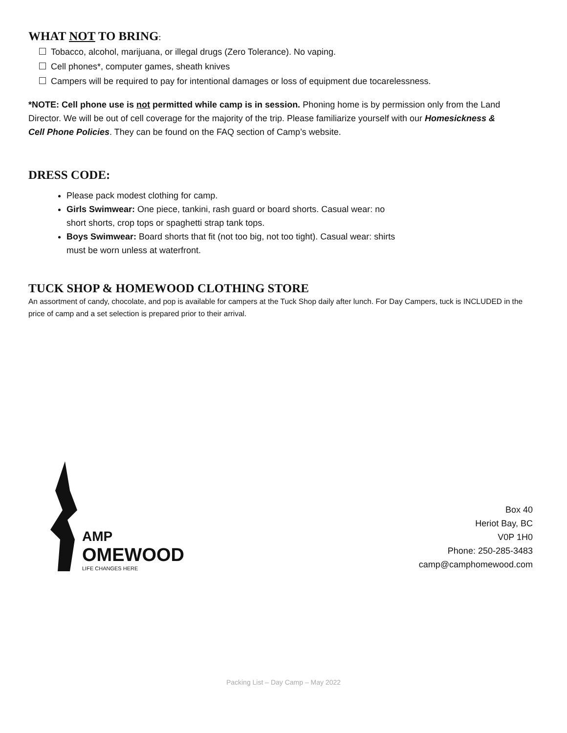WHAT NOT TO BRING:
Tobacco, alcohol, marijuana, or illegal drugs (Zero Tolerance). No vaping.
Cell phones*, computer games, sheath knives
Campers will be required to pay for intentional damages or loss of equipment due tocarelessness.
*NOTE: Cell phone use is not permitted while camp is in session. Phoning home is by permission only from the Land Director. We will be out of cell coverage for the majority of the trip. Please familiarize yourself with our Homesickness & Cell Phone Policies. They can be found on the FAQ section of Camp’s website.
DRESS CODE:
Please pack modest clothing for camp.
Girls Swimwear: One piece, tankini, rash guard or board shorts. Casual wear: no short shorts, crop tops or spaghetti strap tank tops.
Boys Swimwear: Board shorts that fit (not too big, not too tight). Casual wear: shirts must be worn unless at waterfront.
TUCK SHOP & HOMEWOOD CLOTHING STORE
An assortment of candy, chocolate, and pop is available for campers at the Tuck Shop daily after lunch. For Day Campers, tuck is INCLUDED in the price of camp and a set selection is prepared prior to their arrival.
AMP
OMEWOOD
LIFE CHANGES HERE
Box 40
Heriot Bay, BC
V0P 1H0
Phone: 250-285-3483
camp@camphomewood.com
Packing List – Day Camp – May 2022